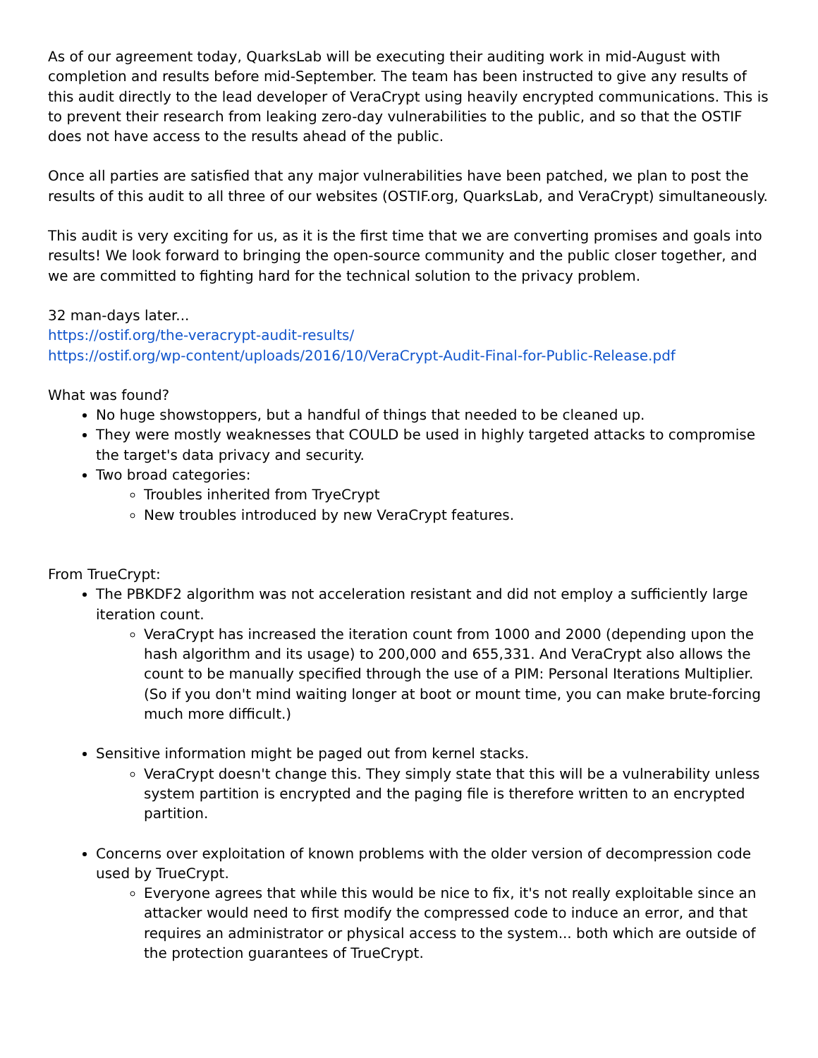As of our agreement today, QuarksLab will be executing their auditing work in mid-August with completion and results before mid-September. The team has been instructed to give any results of this audit directly to the lead developer of VeraCrypt using heavily encrypted communications. This is to prevent their research from leaking zero-day vulnerabilities to the public, and so that the OSTIF does not have access to the results ahead of the public.
Once all parties are satisfied that any major vulnerabilities have been patched, we plan to post the results of this audit to all three of our websites (OSTIF.org, QuarksLab, and VeraCrypt) simultaneously.
This audit is very exciting for us, as it is the first time that we are converting promises and goals into results! We look forward to bringing the open-source community and the public closer together, and we are committed to fighting hard for the technical solution to the privacy problem.
32 man-days later...
https://ostif.org/the-veracrypt-audit-results/
https://ostif.org/wp-content/uploads/2016/10/VeraCrypt-Audit-Final-for-Public-Release.pdf
What was found?
No huge showstoppers, but a handful of things that needed to be cleaned up.
They were mostly weaknesses that COULD be used in highly targeted attacks to compromise the target's data privacy and security.
Two broad categories:
Troubles inherited from TryeCrypt
New troubles introduced by new VeraCrypt features.
From TrueCrypt:
The PBKDF2 algorithm was not acceleration resistant and did not employ a sufficiently large iteration count.
VeraCrypt has increased the iteration count from 1000 and 2000 (depending upon the hash algorithm and its usage) to 200,000 and 655,331. And VeraCrypt also allows the count to be manually specified through the use of a PIM: Personal Iterations Multiplier. (So if you don't mind waiting longer at boot or mount time, you can make brute-forcing much more difficult.)
Sensitive information might be paged out from kernel stacks.
VeraCrypt doesn't change this. They simply state that this will be a vulnerability unless system partition is encrypted and the paging file is therefore written to an encrypted partition.
Concerns over exploitation of known problems with the older version of decompression code used by TrueCrypt.
Everyone agrees that while this would be nice to fix, it's not really exploitable since an attacker would need to first modify the compressed code to induce an error, and that requires an administrator or physical access to the system... both which are outside of the protection guarantees of TrueCrypt.